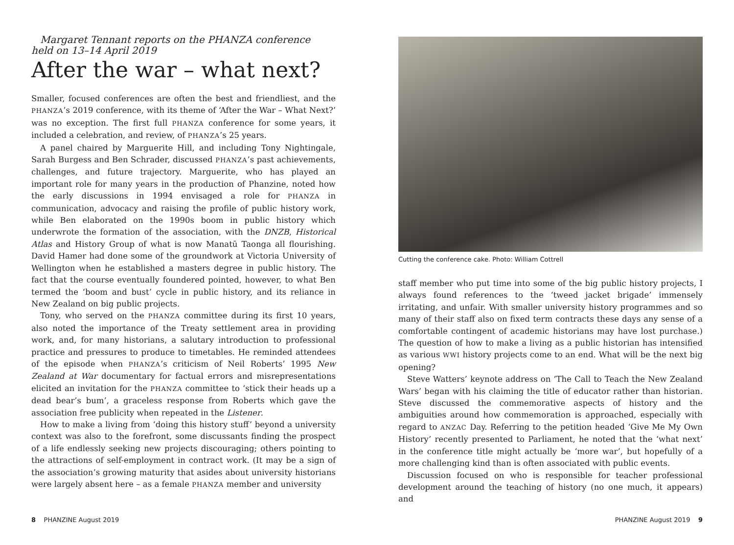Margaret Tennant reports on the PHANZA conference
held on 13–14 April 2019
After the war – what next?
Smaller, focused conferences are often the best and friendliest, and the PHANZA’s 2019 conference, with its theme of ‘After the War – What Next?’ was no exception. The first full PHANZA conference for some years, it included a celebration, and review, of PHANZA’s 25 years.
A panel chaired by Marguerite Hill, and including Tony Nightingale, Sarah Burgess and Ben Schrader, discussed PHANZA’s past achievements, challenges, and future trajectory. Marguerite, who has played an important role for many years in the production of Phanzine, noted how the early discussions in 1994 envisaged a role for PHANZA in communication, advocacy and raising the profile of public history work, while Ben elaborated on the 1990s boom in public history which underwrote the formation of the association, with the DNZB, Historical Atlas and History Group of what is now Manatū Taonga all flourishing. David Hamer had done some of the groundwork at Victoria University of Wellington when he established a masters degree in public history. The fact that the course eventually foundered pointed, however, to what Ben termed the ‘boom and bust’ cycle in public history, and its reliance in New Zealand on big public projects.
Tony, who served on the PHANZA committee during its first 10 years, also noted the importance of the Treaty settlement area in providing work, and, for many historians, a salutary introduction to professional practice and pressures to produce to timetables. He reminded attendees of the episode when PHANZA’s criticism of Neil Roberts’ 1995 New Zealand at War documentary for factual errors and misrepresentations elicited an invitation for the PHANZA committee to ‘stick their heads up a dead bear’s bum’, a graceless response from Roberts which gave the association free publicity when repeated in the Listener.
How to make a living from ‘doing this history stuff’ beyond a university context was also to the forefront, some discussants finding the prospect of a life endlessly seeking new projects discouraging; others pointing to the attractions of self-employment in contract work. (It may be a sign of the association’s growing maturity that asides about university historians were largely absent here – as a female PHANZA member and university
Cutting the conference cake. Photo: William Cottrell
staff member who put time into some of the big public history projects, I always found references to the ‘tweed jacket brigade’ immensely irritating, and unfair. With smaller university history programmes and so many of their staff also on fixed term contracts these days any sense of a comfortable contingent of academic historians may have lost purchase.) The question of how to make a living as a public historian has intensified as various WWI history projects come to an end. What will be the next big opening?
Steve Watters’ keynote address on ‘The Call to Teach the New Zealand Wars’ began with his claiming the title of educator rather than historian. Steve discussed the commemorative aspects of history and the ambiguities around how commemoration is approached, especially with regard to ANZAC Day. Referring to the petition headed ‘Give Me My Own History’ recently presented to Parliament, he noted that the ‘what next’ in the conference title might actually be ‘more war’, but hopefully of a more challenging kind than is often associated with public events.
Discussion focused on who is responsible for teacher professional development around the teaching of history (no one much, it appears) and
8 PHANZINE August 2019 PHANZINE August 2019 9